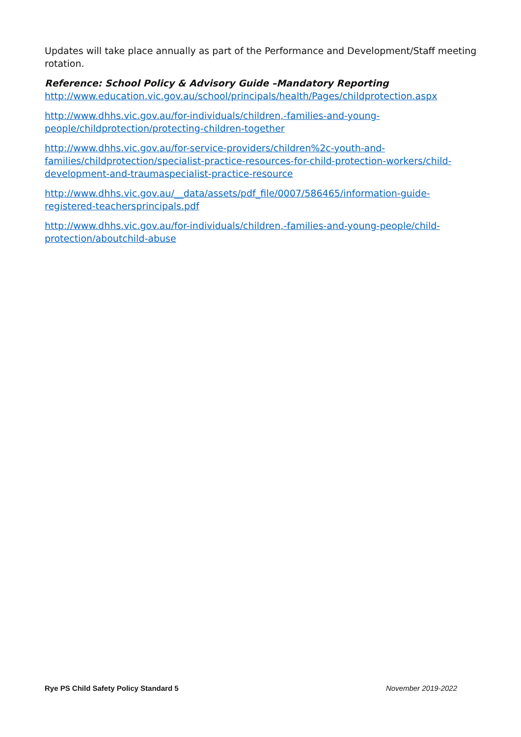Updates will take place annually as part of the Performance and Development/Staff meeting rotation.
Reference: School Policy & Advisory Guide –Mandatory Reporting
http://www.education.vic.gov.au/school/principals/health/Pages/childprotection.aspx
http://www.dhhs.vic.gov.au/for-individuals/children,-families-and-young-people/childprotection/protecting-children-together
http://www.dhhs.vic.gov.au/for-service-providers/children%2c-youth-and-families/childprotection/specialist-practice-resources-for-child-protection-workers/child-development-and-traumaspecialist-practice-resource
http://www.dhhs.vic.gov.au/__data/assets/pdf_file/0007/586465/information-guide-registered-teachersprincipals.pdf
http://www.dhhs.vic.gov.au/for-individuals/children,-families-and-young-people/child-protection/aboutchild-abuse
Rye PS Child Safety Policy Standard 5 November 2019-2022